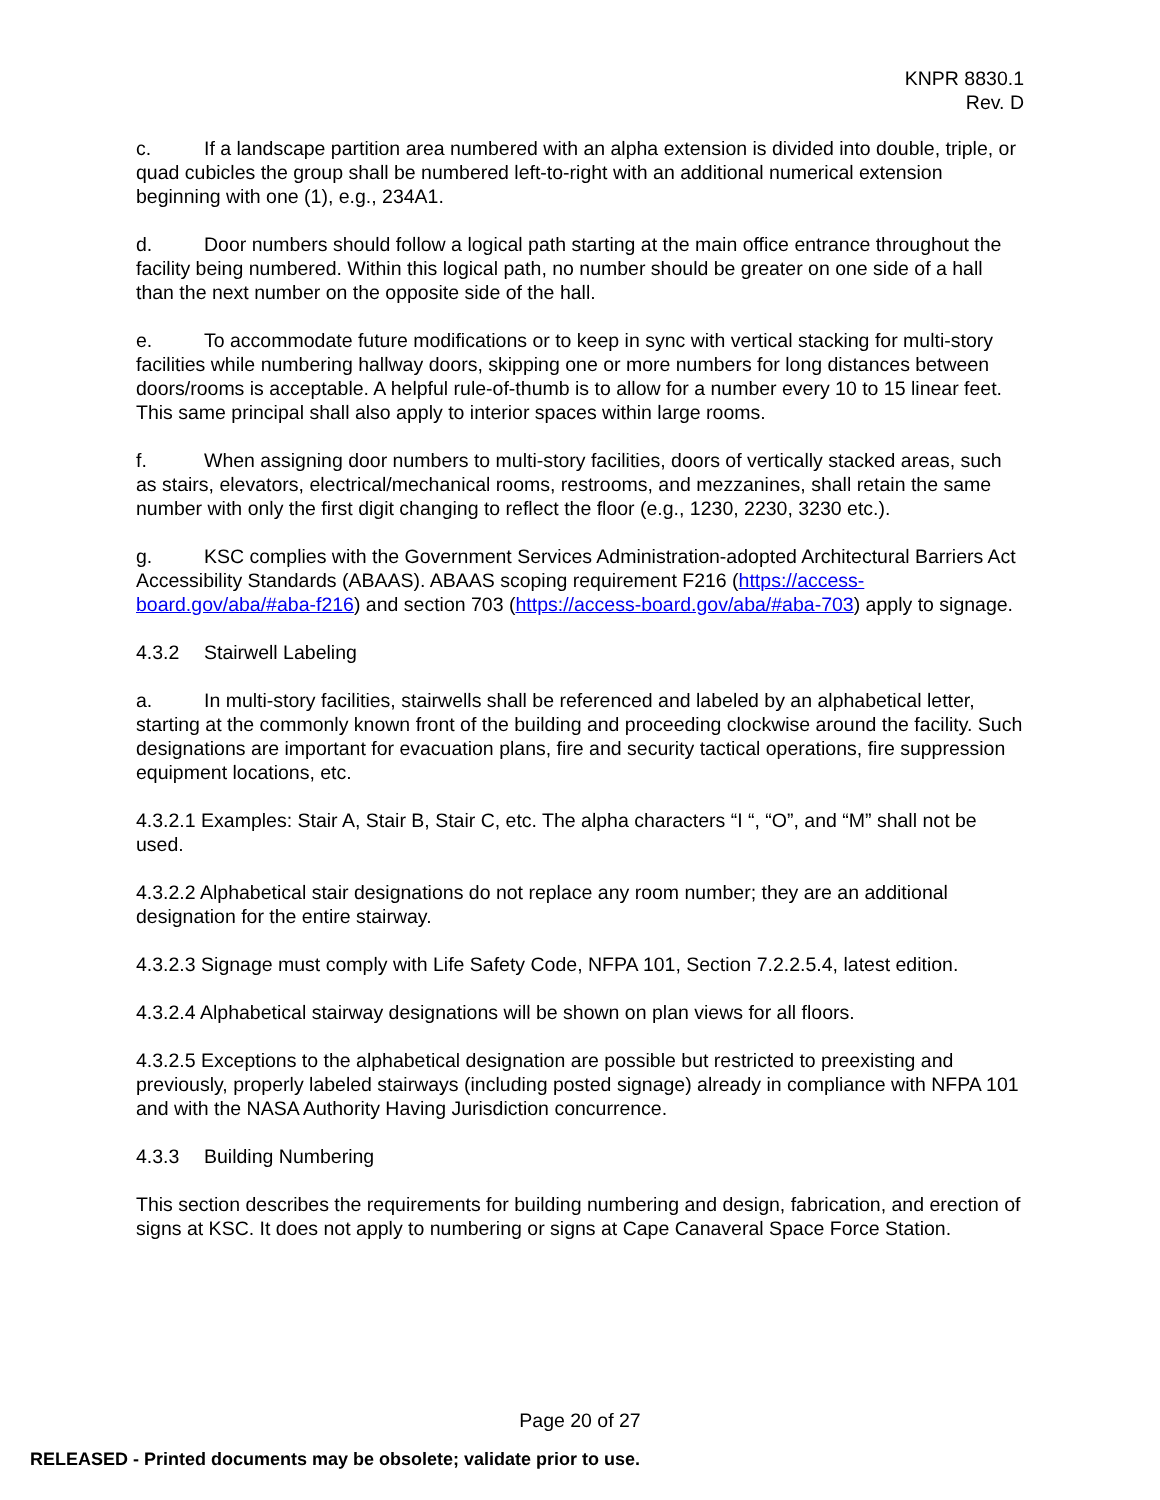KNPR 8830.1
Rev. D
c. If a landscape partition area numbered with an alpha extension is divided into double, triple, or quad cubicles the group shall be numbered left-to-right with an additional numerical extension beginning with one (1), e.g., 234A1.
d. Door numbers should follow a logical path starting at the main office entrance throughout the facility being numbered. Within this logical path, no number should be greater on one side of a hall than the next number on the opposite side of the hall.
e. To accommodate future modifications or to keep in sync with vertical stacking for multi-story facilities while numbering hallway doors, skipping one or more numbers for long distances between doors/rooms is acceptable. A helpful rule-of-thumb is to allow for a number every 10 to 15 linear feet. This same principal shall also apply to interior spaces within large rooms.
f. When assigning door numbers to multi-story facilities, doors of vertically stacked areas, such as stairs, elevators, electrical/mechanical rooms, restrooms, and mezzanines, shall retain the same number with only the first digit changing to reflect the floor (e.g., 1230, 2230, 3230 etc.).
g. KSC complies with the Government Services Administration-adopted Architectural Barriers Act Accessibility Standards (ABAAS). ABAAS scoping requirement F216 (https://access-board.gov/aba/#aba-f216) and section 703 (https://access-board.gov/aba/#aba-703) apply to signage.
4.3.2 Stairwell Labeling
a. In multi-story facilities, stairwells shall be referenced and labeled by an alphabetical letter, starting at the commonly known front of the building and proceeding clockwise around the facility. Such designations are important for evacuation plans, fire and security tactical operations, fire suppression equipment locations, etc.
4.3.2.1 Examples: Stair A, Stair B, Stair C, etc. The alpha characters “I “, “O”, and “M” shall not be used.
4.3.2.2 Alphabetical stair designations do not replace any room number; they are an additional designation for the entire stairway.
4.3.2.3 Signage must comply with Life Safety Code, NFPA 101, Section 7.2.2.5.4, latest edition.
4.3.2.4 Alphabetical stairway designations will be shown on plan views for all floors.
4.3.2.5 Exceptions to the alphabetical designation are possible but restricted to preexisting and previously, properly labeled stairways (including posted signage) already in compliance with NFPA 101 and with the NASA Authority Having Jurisdiction concurrence.
4.3.3 Building Numbering
This section describes the requirements for building numbering and design, fabrication, and erection of signs at KSC. It does not apply to numbering or signs at Cape Canaveral Space Force Station.
Page 20 of 27
RELEASED - Printed documents may be obsolete; validate prior to use.